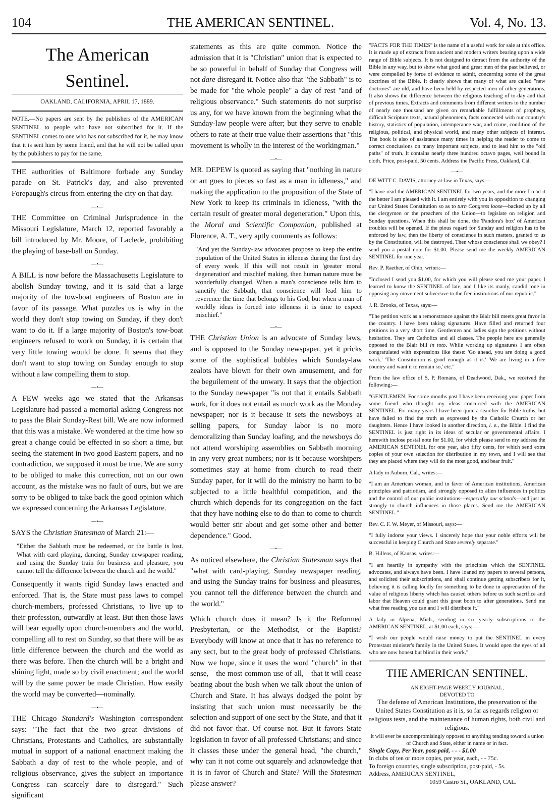104 THE AMERICAN SENTINEL. Vol. 4, No. 13.
The American Sentinel.
OAKLAND, CALIFORNIA, APRIL 17, 1889.
NOTE.—No papers are sent by the publishers of the AMERICAN SENTINEL to people who have not subscribed for it. If the SENTINEL comes to one who has not subscribed for it, he may know that it is sent him by some friend, and that he will not be called upon by the publishers to pay for the same.
THE authorities of Baltimore forbade any Sunday parade on St. Patrick's day, and also prevented Forepaugh's circus from entering the city on that day.
—•—
THE Committee on Criminal Jurisprudence in the Missouri Legislature, March 12, reported favorably a bill introduced by Mr. Moore, of Laclede, prohibiting the playing of base-ball on Sunday.
—•—
A BILL is now before the Massachusetts Legislature to abolish Sunday towing, and it is said that a large majority of the tow-boat engineers of Boston are in favor of its passage. What puzzles us is why in the world they don't stop towing on Sunday, if they don't want to do it. If a large majority of Boston's tow-boat engineers refused to work on Sunday, it is certain that very little towing would be done. It seems that they don't want to stop towing on Sunday enough to stop without a law compelling them to stop.
—•—
A FEW weeks ago we stated that the Arkansas Legislature had passed a memorial asking Congress not to pass the Blair Sunday-Rest bill. We are now informed that this was a mistake. We wondered at the time how so great a change could be effected in so short a time, but seeing the statement in two good Eastern papers, and no contradiction, we supposed it must be true. We are sorry to be obliged to make this correction, not on our own account, as the mistake was no fault of ours, but we are sorry to be obliged to take back the good opinion which we expressed concerning the Arkansas Legislature.
—•—
SAYS the Christian Statesman of March 21:—
"Either the Sabbath must be redeemed, or the battle is lost. What with card playing, dancing, Sunday newspaper reading, and using the Sunday train for business and pleasure, you cannot tell the difference between the church and the world."
Consequently it wants rigid Sunday laws enacted and enforced. That is, the State must pass laws to compel church-members, professed Christians, to live up to their profession, outwardly at least. But then those laws will bear equally upon church-members and the world, compelling all to rest on Sunday, so that there will be as little difference between the church and the world as there was before. Then the church will be a bright and shining light, made so by civil enactment; and the world will by the same power be made Christian. How easily the world may be converted—nominally.
—•—
THE Chicago Standard's Washington correspondent says: "The fact that the two great divisions of Christians, Protestants and Catholics, are substantially mutual in support of a national enactment making the Sabbath a day of rest to the whole people, and of religious observance, gives the subject an importance Congress can scarcely dare to disregard." Such significant
statements as this are quite common. Notice the admission that it is "Christian" union that is expected to be so powerful in behalf of Sunday that Congress will not dare disregard it. Notice also that "the Sabbath" is to be made for "the whole people" a day of rest "and of religious observance." Such statements do not surprise us any, for we have known from the beginning what the Sunday-law people were after; but they serve to enable others to rate at their true value their assertions that "this movement is wholly in the interest of the workingman."
—•—
MR. DEPEW is quoted as saying that "nothing in nature or art goes to pieces so fast as a man in idleness," and making the application to the proposition of the State of New York to keep its criminals in idleness, "with the certain result of greater moral degeneration." Upon this, the Moral and Scientific Companion, published at Florence, A. T., very aptly comments as follows:
"And yet the Sunday-law advocates propose to keep the entire population of the United States in idleness during the first day of every week. If this will not result in 'greater moral degeneration' and mischief making, then human nature must be wonderfully changed. When a man's conscience tells him to sanctify the Sabbath, that conscience will lead him to reverence the time that belongs to his God; but when a man of worldly ideas is forced into idleness it is time to expect mischief."
—•—
THE Christian Union is an advocate of Sunday laws, and is opposed to the Sunday newspaper, yet it pricks some of the sophistical bubbles which Sunday-law zealots have blown for their own amusement, and for the beguilement of the unwary. It says that the objection to the Sunday newspaper "is not that it entails Sabbath work, for it does not entail as much work as the Monday newspaper; nor is it because it sets the newsboys at selling papers, for Sunday labor is no more demoralizing than Sunday loafing, and the newsboys do not attend worshiping assemblies on Sabbath morning in any very great numbers; nor is it because worshipers sometimes stay at home from church to read their Sunday paper, for it will do the ministry no harm to be subjected to a little healthful competition, and the church which depends for its congregation on the fact that they have nothing else to do than to come to church would better stir about and get some other and better dependence." Good.
—•—
As noticed elsewhere, the Christian Statesman says that "what with card-playing, Sunday newspaper reading, and using the Sunday trains for business and pleasures, you cannot tell the difference between the church and the world."
Which church does it mean? Is it the Reformed Presbyterian, or the Methodist, or the Baptist? Everybody will know at once that it has no reference to any sect, but to the great body of professed Christians. Now we hope, since it uses the word "church" in that sense,—the most common use of all,—that it will cease beating about the bush when we talk about the union of Church and State. It has always dodged the point by insisting that such union must necessarily be the selection and support of one sect by the State, and that it did not favor that. Of course not. But it favors State legislation in favor of all professed Christians; and since it classes these under the general head, "the church," why can it not come out squarely and acknowledge that it is in favor of Church and State? Will the Statesman please answer?
"FACTS FOR THE TIMES" is the name of a useful work for sale at this office. It is made up of extracts from ancient and modern writers bearing upon a wide range of Bible subjects. It is not designed to detract from the authority of the Bible in any way, but to show what good and great men of the past believed, or were compelled by force of evidence to admit, concerning some of the great doctrines of the Bible. It clearly shows that many of what are called "new doctrines" are old, and have been held by respected men of other generations. It also shows the difference between the religious teaching of to-day and that of previous times. Extracts and comments from different writers to the number of nearly one thousand are given on remarkable fulfillments of prophecy, difficult Scripture texts, natural phenomena, facts connected with our country's history, statistics of population, intemperance war, and crime, condition of the religious, political, and physical world, and many other subjects of interest. The book is also of assistance many times in helping the reader to come to correct conclusions on many important subjects, and to lead him to the "old paths" of truth. It contains nearly three hundred octavo pages, well bound in cloth. Price, post-paid, 50 cents. Address the Pacific Press, Oakland, Cal.
—•—
DE WITT C. DAVIS, attorney-at-law in Texas, says:—
"I have read the AMERICAN SENTINEL for two years, and the more I read it the better I am pleased with it. I am entirely with you in opposition to changing our United States Constitution so as to turn Congress loose—backed up by all the clergymen or the preachers of the Union—to legislate on religion and Sunday questions. When this shall be done, the 'Pandora's box' of American troubles will be opened. If the pious regard for Sunday and religion has to be enforced by law, then the liberty of conscience in such matters, granted to us by the Constitution, will be destroyed. Then whose conscience shall we obey? I send you a postal note for $1.00. Please send me the weekly AMERICAN SENTINEL for one year."
Rev. P. Raether, of Ohio, writes:—
"Inclosed I send you $1.00, for which you will please send me your paper. I learned to know the SENTINEL of late, and I like its manly, candid tone in opposing any movement subversive to the free institutions of our republic."
J. R. Brooks, of Texas, says:—
"The petition work as a remonstrance against the Blair bill meets great favor in the country. I have been taking signatures. Have filled and returned four petitions in a very short time. Gentlemen and ladies sign the petitions without hesitation. They are Catholics and all classes. The people here are generally opposed to the Blair bill in toto. While working up signatures I am often congratulated with expressions like these: 'Go ahead, you are doing a good work.' 'The Constitution is good enough as it is.' 'We are living in a free country and want it to remain so,' etc."
From the law office of S. P. Romans, of Deadwood, Dak., we received the following:—
"GENTLEMEN: For some months past I have been receiving your paper from some friend who thought my ideas concurred with the AMERICAN SENTINEL. For many years I have been quite a searcher for Bible truths, but have failed to find the truth as expressed by the Catholic Church or her daughters. Hence I have looked in another direction, i. e., the Bible. I find the SENTINEL is just right in its ideas of secular or governmental affairs. I herewith inclose postal note for $1.00, for which please send to my address the AMERICAN SENTINEL for one year, also fifty cents, for which send extra copies of your own selection for distribution in my town, and I will see that they are placed where they will do the most good, and bear fruit."
A lady in Auburn, Cal., writes:—
"I am an American woman, and in favor of American institutions, American principles and patriotism, and strongly opposed to alien influences in politics and the control of our public institutions—especially our schools—and just as strongly to church influences in those places. Send me the AMERICAN SENTINEL."
Rev. C. F. W. Meyer, of Missouri, says:—
"I fully indorse your views. I sincerely hope that your noble efforts will be successful in keeping Church and State severely separate."
B. Hillens, of Kansas, writes:—
"I am heartily in sympathy with the principles which the SENTINEL advocates, and always have been. I have loaned my papers to several persons, and solicited their subscriptions, and shall continue getting subscribers for it, believing it is calling loudly for something to be done in appreciation of the value of religious liberty which has caused others before us such sacrifice and labor that Heaven could grant this great boon to after generations. Send me what free reading you can and I will distribute it."
A lady in Alpena, Mich., sending in six yearly subscriptions to the AMERICAN SENTINEL, at $1.00 each, says:—
"I wish our people would raise money to put the SENTINEL in every Protestant minister's family in the United States. It would open the eyes of all who are now honest but blind in their work."
THE AMERICAN SENTINEL.
AN EIGHT-PAGE WEEKLY JOURNAL,
DEVOTED TO
The defense of American Institutions, the preservation of the United States Constitution as it is, so far as regards religion or religious tests, and the maintenance of human rights, both civil and religious.
It will ever be uncompromisingly opposed to anything tending toward a union of Church and State, either in name or in fact.
Single Copy, Per Year, post-paid, - - - $1.00
In clubs of ten or more copies, per year, each, - - 75c.
To foreign countries, single subscription, post-paid, - 5s.
Address, AMERICAN SENTINEL,
1059 Castro St., OAKLAND, CAL.